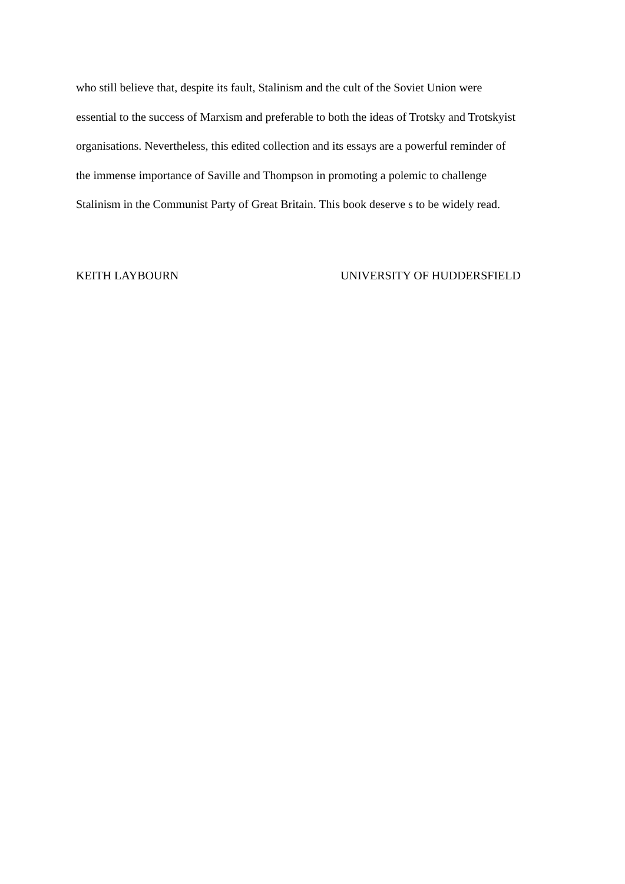who still believe that, despite its fault, Stalinism and the cult of the Soviet Union were
essential to the success of Marxism and preferable to both the ideas of Trotsky and Trotskyist
organisations. Nevertheless, this edited collection and its essays are a powerful reminder of
the immense importance of Saville and Thompson in promoting a polemic to challenge
Stalinism in the Communist Party of Great Britain. This book deserve s to be widely read.
KEITH LAYBOURN UNIVERSITY OF HUDDERSFIELD